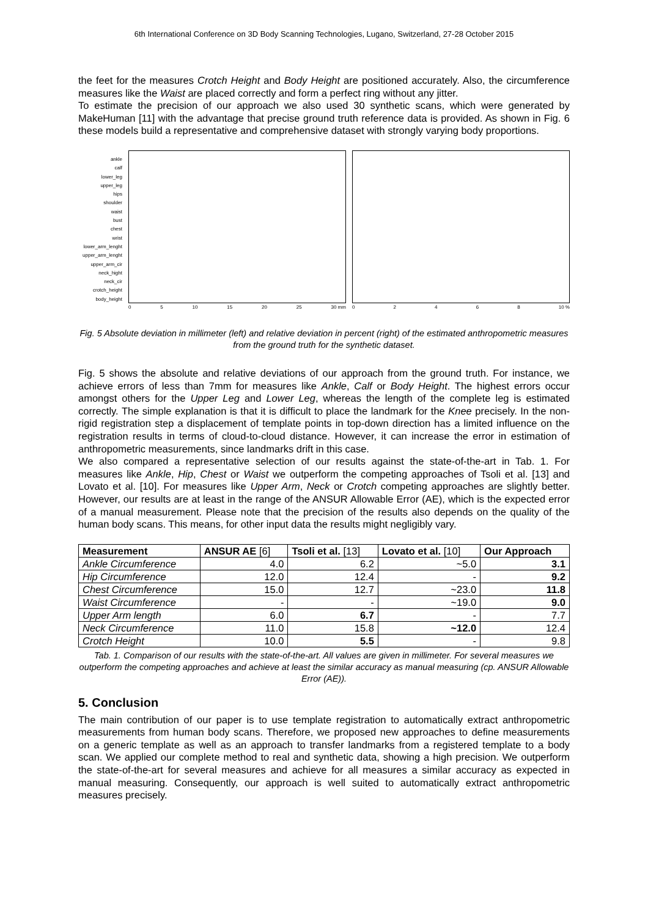6th International Conference on 3D Body Scanning Technologies, Lugano, Switzerland, 27-28 October 2015
the feet for the measures Crotch Height and Body Height are positioned accurately. Also, the circumference measures like the Waist are placed correctly and form a perfect ring without any jitter.
To estimate the precision of our approach we also used 30 synthetic scans, which were generated by MakeHuman [11] with the advantage that precise ground truth reference data is provided. As shown in Fig. 6 these models build a representative and comprehensive dataset with strongly varying body proportions.
ankle
calf
lower_leg
upper_leg
hips
shoulder
waist
bust
chest
wrist
lower_arm_lenght
upper_arm_lenght
upper_arm_cir
neck_hight
neck_cir
crotch_height
body_height
05 10 15 20 25 30 mm 02468 10 %
Fig. 5 Absolute deviation in millimeter (left) and relative deviation in percent (right) of the estimated anthropometric measures from the ground truth for the synthetic dataset.
Fig. 5 shows the absolute and relative deviations of our approach from the ground truth. For instance, we achieve errors of less than 7mm for measures like Ankle, Calf or Body Height. The highest errors occur amongst others for the Upper Leg and Lower Leg, whereas the length of the complete leg is estimated correctly. The simple explanation is that it is difficult to place the landmark for the Knee precisely. In the non-rigid registration step a displacement of template points in top-down direction has a limited influence on the registration results in terms of cloud-to-cloud distance. However, it can increase the error in estimation of anthropometric measurements, since landmarks drift in this case.
We also compared a representative selection of our results against the state-of-the-art in Tab. 1. For measures like Ankle, Hip, Chest or Waist we outperform the competing approaches of Tsoli et al. [13] and Lovato et al. [10]. For measures like Upper Arm, Neck or Crotch competing approaches are slightly better. However, our results are at least in the range of the ANSUR Allowable Error (AE), which is the expected error of a manual measurement. Please note that the precision of the results also depends on the quality of the human body scans. This means, for other input data the results might negligibly vary.
| Measurement | ANSUR AE [6] | Tsoli et al. [13] | Lovato et al. [10] | Our Approach |
| --- | --- | --- | --- | --- |
| Ankle Circumference | 4.0 | 6.2 | ~5.0 | 3.1 |
| Hip Circumference | 12.0 | 12.4 | - | 9.2 |
| Chest Circumference | 15.0 | 12.7 | ~23.0 | 11.8 |
| Waist Circumference | - | - | ~19.0 | 9.0 |
| Upper Arm length | 6.0 | 6.7 | - | 7.7 |
| Neck Circumference | 11.0 | 15.8 | ~12.0 | 12.4 |
| Crotch Height | 10.0 | 5.5 | - | 9.8 |
Tab. 1. Comparison of our results with the state-of-the-art. All values are given in millimeter. For several measures we outperform the competing approaches and achieve at least the similar accuracy as manual measuring (cp. ANSUR Allowable Error (AE)).
5. Conclusion
The main contribution of our paper is to use template registration to automatically extract anthropometric measurements from human body scans. Therefore, we proposed new approaches to define measurements on a generic template as well as an approach to transfer landmarks from a registered template to a body scan. We applied our complete method to real and synthetic data, showing a high precision. We outperform the state-of-the-art for several measures and achieve for all measures a similar accuracy as expected in manual measuring. Consequently, our approach is well suited to automatically extract anthropometric measures precisely.